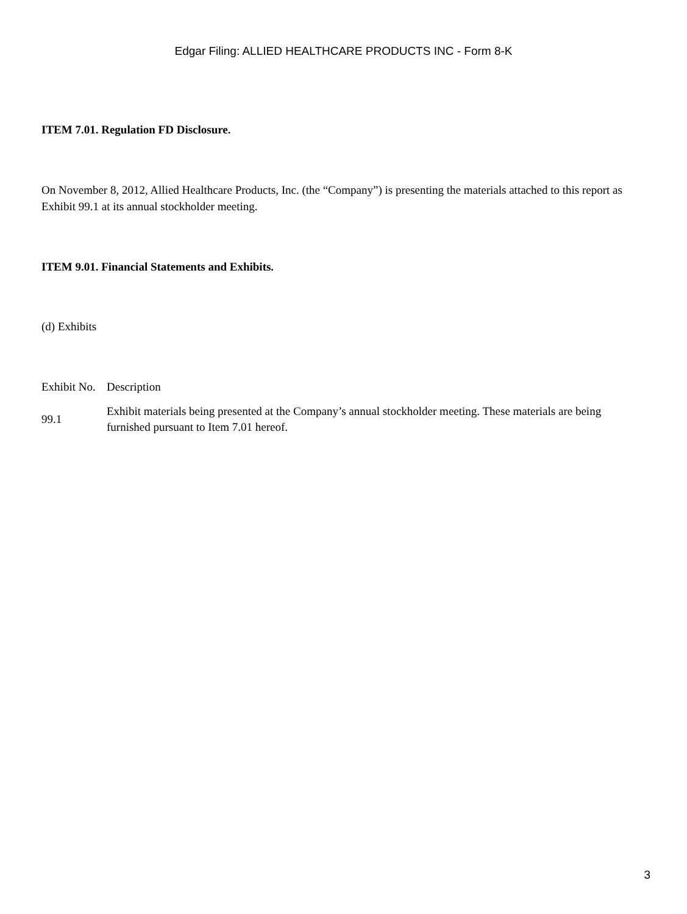Edgar Filing: ALLIED HEALTHCARE PRODUCTS INC - Form 8-K
ITEM 7.01. Regulation FD Disclosure.
On November 8, 2012, Allied Healthcare Products, Inc. (the “Company”) is presenting the materials attached to this report as Exhibit 99.1 at its annual stockholder meeting.
ITEM 9.01. Financial Statements and Exhibits.
(d) Exhibits
| Exhibit No. | Description |
| 99.1 | Exhibit materials being presented at the Company’s annual stockholder meeting. These materials are being furnished pursuant to Item 7.01 hereof. |
3